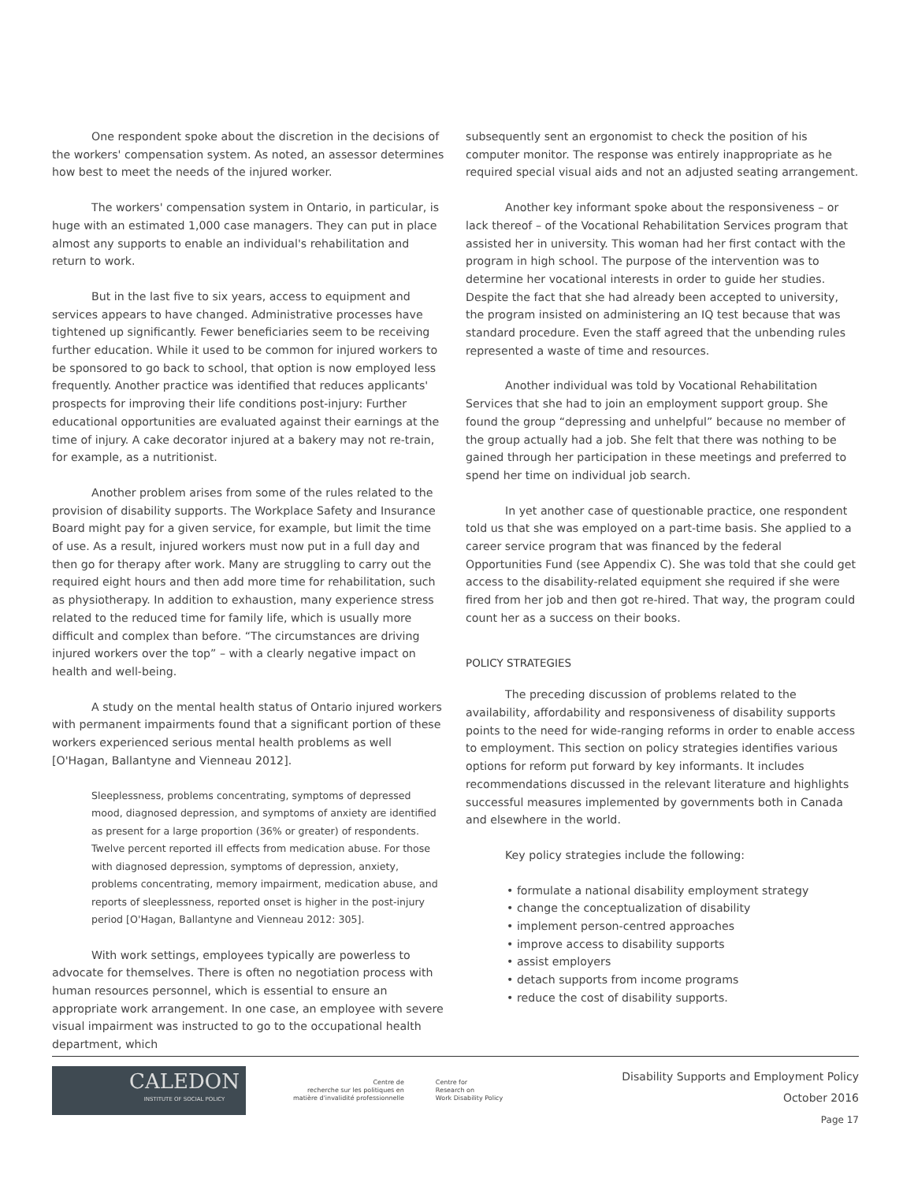One respondent spoke about the discretion in the decisions of the workers' compensation system. As noted, an assessor determines how best to meet the needs of the injured worker.
The workers' compensation system in Ontario, in particular, is huge with an estimated 1,000 case managers. They can put in place almost any supports to enable an individual's rehabilitation and return to work.
But in the last five to six years, access to equipment and services appears to have changed. Administrative processes have tightened up significantly. Fewer beneficiaries seem to be receiving further education. While it used to be common for injured workers to be sponsored to go back to school, that option is now employed less frequently. Another practice was identified that reduces applicants' prospects for improving their life conditions post-injury: Further educational opportunities are evaluated against their earnings at the time of injury. A cake decorator injured at a bakery may not re-train, for example, as a nutritionist.
Another problem arises from some of the rules related to the provision of disability supports. The Workplace Safety and Insurance Board might pay for a given service, for example, but limit the time of use. As a result, injured workers must now put in a full day and then go for therapy after work. Many are struggling to carry out the required eight hours and then add more time for rehabilitation, such as physiotherapy. In addition to exhaustion, many experience stress related to the reduced time for family life, which is usually more difficult and complex than before. “The circumstances are driving injured workers over the top” – with a clearly negative impact on health and well-being.
A study on the mental health status of Ontario injured workers with permanent impairments found that a significant portion of these workers experienced serious mental health problems as well [O'Hagan, Ballantyne and Vienneau 2012].
Sleeplessness, problems concentrating, symptoms of depressed mood, diagnosed depression, and symptoms of anxiety are identified as present for a large proportion (36% or greater) of respondents. Twelve percent reported ill effects from medication abuse. For those with diagnosed depression, symptoms of depression, anxiety, problems concentrating, memory impairment, medication abuse, and reports of sleeplessness, reported onset is higher in the post-injury period [O'Hagan, Ballantyne and Vienneau 2012: 305].
With work settings, employees typically are powerless to advocate for themselves. There is often no negotiation process with human resources personnel, which is essential to ensure an appropriate work arrangement. In one case, an employee with severe visual impairment was instructed to go to the occupational health department, which
subsequently sent an ergonomist to check the position of his computer monitor. The response was entirely inappropriate as he required special visual aids and not an adjusted seating arrangement.
Another key informant spoke about the responsiveness – or lack thereof – of the Vocational Rehabilitation Services program that assisted her in university. This woman had her first contact with the program in high school. The purpose of the intervention was to determine her vocational interests in order to guide her studies. Despite the fact that she had already been accepted to university, the program insisted on administering an IQ test because that was standard procedure. Even the staff agreed that the unbending rules represented a waste of time and resources.
Another individual was told by Vocational Rehabilitation Services that she had to join an employment support group. She found the group “depressing and unhelpful” because no member of the group actually had a job. She felt that there was nothing to be gained through her participation in these meetings and preferred to spend her time on individual job search.
In yet another case of questionable practice, one respondent told us that she was employed on a part-time basis. She applied to a career service program that was financed by the federal Opportunities Fund (see Appendix C). She was told that she could get access to the disability-related equipment she required if she were fired from her job and then got re-hired. That way, the program could count her as a success on their books.
POLICY STRATEGIES
The preceding discussion of problems related to the availability, affordability and responsiveness of disability supports points to the need for wide-ranging reforms in order to enable access to employment. This section on policy strategies identifies various options for reform put forward by key informants. It includes recommendations discussed in the relevant literature and highlights successful measures implemented by governments both in Canada and elsewhere in the world.
Key policy strategies include the following:
• formulate a national disability employment strategy
• change the conceptualization of disability
• implement person-centred approaches
• improve access to disability supports
• assist employers
• detach supports from income programs
• reduce the cost of disability supports.
CALEDON
INSTITUTE OF SOCIAL POLICY
Centre de
recherche sur les politiques en
matière d'invalidité professionnelle
Centre for
Research on
Work Disability Policy
Disability Supports and Employment Policy
October 2016
Page 17